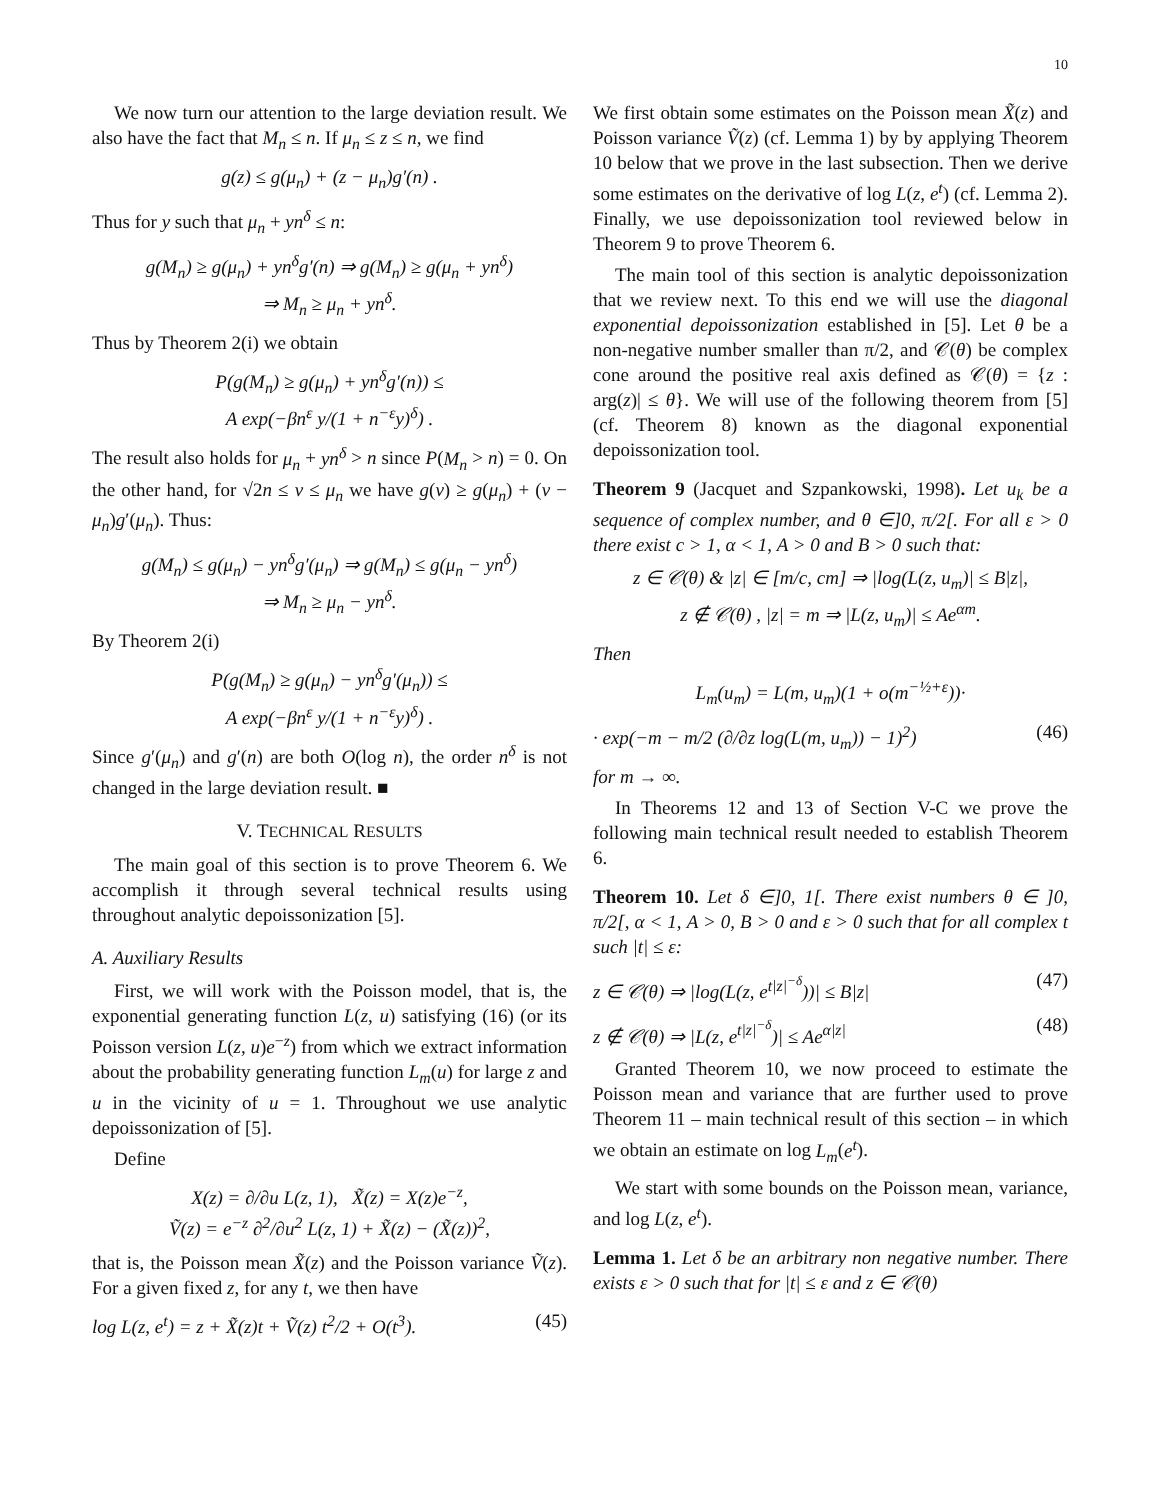10
We now turn our attention to the large deviation result. We also have the fact that M<sub>n</sub> ≤ n. If μ<sub>n</sub> ≤ z ≤ n, we find
g(z) ≤ g(μ<sub>n</sub>) + (z − μ<sub>n</sub>)g′(n) .
Thus for y such that μ<sub>n</sub> + yn<sup>δ</sup> ≤ n:
g(M<sub>n</sub>) ≥ g(μ<sub>n</sub>) + yn<sup>δ</sup>g′(n) ⇒ g(M<sub>n</sub>) ≥ g(μ<sub>n</sub> + yn<sup>δ</sup>)
⇒ M<sub>n</sub> ≥ μ<sub>n</sub> + yn<sup>δ</sup>.
Thus by Theorem 2(i) we obtain
P(g(M<sub>n</sub>) ≥ g(μ<sub>n</sub>) + yn<sup>δ</sup>g′(n)) ≤
A exp(−βn<sup>ε</sup> y/(1 + n<sup>−ε</sup>y)<sup>δ</sup>) .
The result also holds for μ<sub>n</sub> + yn<sup>δ</sup> > n since P(M<sub>n</sub> > n) = 0. On the other hand, for √2n ≤ v ≤ μ<sub>n</sub> we have g(v) ≥ g(μ<sub>n</sub>) + (v − μ<sub>n</sub>)g′(μ<sub>n</sub>). Thus:
g(M<sub>n</sub>) ≤ g(μ<sub>n</sub>) − yn<sup>δ</sup>g′(μ<sub>n</sub>) ⇒ g(M<sub>n</sub>) ≤ g(μ<sub>n</sub> − yn<sup>δ</sup>)
⇒ M<sub>n</sub> ≥ μ<sub>n</sub> − yn<sup>δ</sup>.
By Theorem 2(i)
P(g(M<sub>n</sub>) ≥ g(μ<sub>n</sub>) − yn<sup>δ</sup>g′(μ<sub>n</sub>)) ≤
A exp(−βn<sup>ε</sup> y/(1 + n<sup>−ε</sup>y)<sup>δ</sup>) .
Since g′(μ<sub>n</sub>) and g′(n) are both O(log n), the order n<sup>δ</sup> is not changed in the large deviation result. ■
V. TECHNICAL RESULTS
The main goal of this section is to prove Theorem 6. We accomplish it through several technical results using throughout analytic depoissonization [5].
A. Auxiliary Results
First, we will work with the Poisson model, that is, the exponential generating function L(z, u) satisfying (16) (or its Poisson version L(z, u)e<sup>−z</sup>) from which we extract information about the probability generating function L<sub>m</sub>(u) for large z and u in the vicinity of u = 1. Throughout we use analytic depoissonization of [5].
Define
X(z) = ∂/∂u L(z, 1), X̃(z) = X(z)e<sup>−z</sup>,
Ṽ(z) = e<sup>−z</sup> ∂<sup>2</sup>/∂u<sup>2</sup> L(z, 1) + X̃(z) − (X̃(z))<sup>2</sup>,
that is, the Poisson mean X̃(z) and the Poisson variance Ṽ(z). For a given fixed z, for any t, we then have
log L(z, e<sup>t</sup>) = z + X̃(z)t + Ṽ(z) t<sup>2</sup>/2 + O(t<sup>3</sup>). (45)
We first obtain some estimates on the Poisson mean X̃(z) and Poisson variance Ṽ(z) (cf. Lemma 1) by by applying Theorem 10 below that we prove in the last subsection. Then we derive some estimates on the derivative of log L(z, e<sup>t</sup>) (cf. Lemma 2). Finally, we use depoissonization tool reviewed below in Theorem 9 to prove Theorem 6.
The main tool of this section is analytic depoissonization that we review next. To this end we will use the diagonal exponential depoissonization established in [5]. Let θ be a non-negative number smaller than π/2, and 𝒞(θ) be complex cone around the positive real axis defined as 𝒞(θ) = {z : arg(z)| ≤ θ}. We will use of the following theorem from [5] (cf. Theorem 8) known as the diagonal exponential depoissonization tool.
Theorem 9 (Jacquet and Szpankowski, 1998). Let u<sub>k</sub> be a sequence of complex number, and θ ∈]0, π/2[. For all ε > 0 there exist c > 1, α < 1, A > 0 and B > 0 such that:
z ∈ 𝒞(θ) & |z| ∈ [m/c, cm] ⇒ |log(L(z, u<sub>m</sub>)| ≤ B|z|,
z ∉ 𝒞(θ) , |z| = m ⇒ |L(z, u<sub>m</sub>)| ≤ Ae<sup>αm</sup>.
Then
L<sub>m</sub>(u<sub>m</sub>) = L(m, u<sub>m</sub>)(1 + o(m<sup>−½+ε</sup>))·
· exp(−m − m/2 (∂/∂z log(L(m, u<sub>m</sub>)) − 1)<sup>2</sup>) (46)
for m → ∞.
In Theorems 12 and 13 of Section V-C we prove the following main technical result needed to establish Theorem 6.
Theorem 10. Let δ ∈]0, 1[. There exist numbers θ ∈ ]0, π/2[, α < 1, A > 0, B > 0 and ε > 0 such that for all complex t such |t| ≤ ε:
z ∈ 𝒞(θ) ⇒ |log(L(z, e<sup>t|z|<sup>−δ</sup></sup>))| ≤ B|z| (47)
z ∉ 𝒞(θ) ⇒ |L(z, e<sup>t|z|<sup>−δ</sup></sup>)| ≤ Ae<sup>α|z|</sup> (48)
Granted Theorem 10, we now proceed to estimate the Poisson mean and variance that are further used to prove Theorem 11 – main technical result of this section – in which we obtain an estimate on log L<sub>m</sub>(e<sup>t</sup>).
We start with some bounds on the Poisson mean, variance, and log L(z, e<sup>t</sup>).
Lemma 1. Let δ be an arbitrary non negative number. There exists ε > 0 such that for |t| ≤ ε and z ∈ 𝒞(θ)